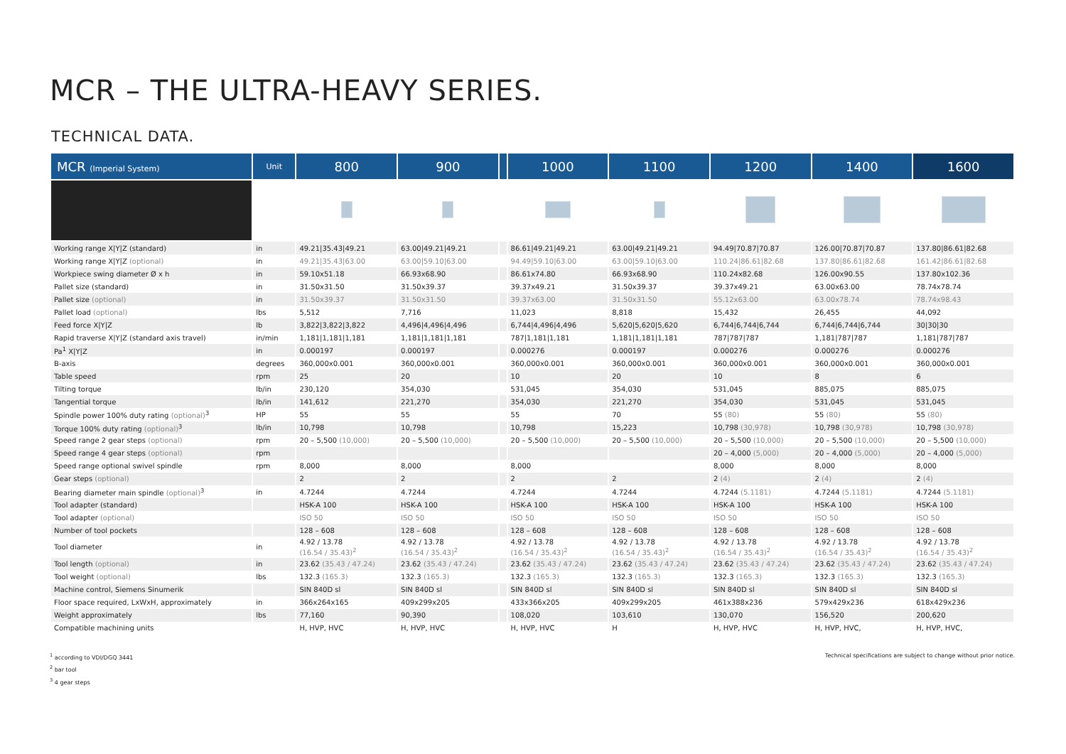MCR – THE ULTRA-HEAVY SERIES.
TECHNICAL DATA.
| MCR (Imperial System) | Unit | 800 | 900 | | 1000 | 1100 | 1200 | 1400 | 1600 |
| --- | --- | --- | --- | --- | --- | --- | --- | --- | --- |
| Working range X/Y/Z (standard) | in | 49.21/35.43/49.21 | 63.00/49.21/49.21 | | 86.61/49.21/49.21 | 63.00/49.21/49.21 | 94.49/70.87/70.87 | 126.00/70.87/70.87 | 137.80/86.61/82.68 |
| Working range X/Y/Z (optional) | in | 49.21/35.43/63.00 | 63.00/59.10/63.00 | | 94.49/59.10/63.00 | 63.00/59.10/63.00 | 110.24/86.61/82.68 | 137.80/86.61/82.68 | 161.42/86.61/82.68 |
| Workpiece swing diameter Ø x h | in | 59.10x51.18 | 66.93x68.90 | | 86.61x74.80 | 66.93x68.90 | 110.24x82.68 | 126.00x90.55 | 137.80x102.36 |
| Pallet size (standard) | in | 31.50x31.50 | 31.50x39.37 | | 39.37x49.21 | 31.50x39.37 | 39.37x49.21 | 63.00x63.00 | 78.74x78.74 |
| Pallet size (optional) | in | 31.50x39.37 | 31.50x31.50 | | 39.37x63.00 | 31.50x31.50 | 55.12x63.00 | 63.00x78.74 | 78.74x98.43 |
| Pallet load (optional) | lbs | 5,512 | 7,716 | | 11,023 | 8,818 | 15,432 | 26,455 | 44,092 |
| Feed force X/Y/Z | lb | 3,822/3,822/3,822 | 4,496/4,496/4,496 | | 6,744/4,496/4,496 | 5,620/5,620/5,620 | 6,744/6,744/6,744 | 6,744/6,744/6,744 | 30/30/30 |
| Rapid traverse X/Y/Z (standard axis travel) | in/min | 1,181/1,181/1,181 | 1,181/1,181/1,181 | | 787/1,181/1,181 | 1,181/1,181/1,181 | 787/787/787 | 1,181/787/787 | 1,181/787/787 |
| Pa<sup>1</sup> X/Y/Z | in | 0.000197 | 0.000197 | | 0.000276 | 0.000197 | 0.000276 | 0.000276 | 0.000276 |
| B-axis | degrees | 360,000x0.001 | 360,000x0.001 | | 360,000x0.001 | 360,000x0.001 | 360,000x0.001 | 360,000x0.001 | 360,000x0.001 |
| Table speed | rpm | 25 | 20 | | 10 | 20 | 10 | 8 | 6 |
| Tilting torque | lb/in | 230,120 | 354,030 | | 531,045 | 354,030 | 531,045 | 885,075 | 885,075 |
| Tangential torque | lb/in | 141,612 | 221,270 | | 354,030 | 221,270 | 354,030 | 531,045 | 531,045 |
| Spindle power 100% duty rating (optional)<sup>3</sup> | HP | 55 | 55 | | 55 | 70 | 55 (80) | 55 (80) | 55 (80) |
| Torque 100% duty rating (optional)<sup>3</sup> | lb/in | 10,798 | 10,798 | | 10,798 | 15,223 | 10,798 (30,978) | 10,798 (30,978) | 10,798 (30,978) |
| Speed range 2 gear steps (optional) | rpm | 20 – 5,500 (10,000) | 20 – 5,500 (10,000) | | 20 – 5,500 (10,000) | 20 – 5,500 (10,000) | 20 – 5,500 (10,000) | 20 – 5,500 (10,000) | 20 – 5,500 (10,000) |
| Speed range 4 gear steps (optional) | rpm | | | | | | 20 – 4,000 (5,000) | 20 – 4,000 (5,000) | 20 – 4,000 (5,000) |
| Speed range optional swivel spindle | rpm | 8,000 | 8,000 | | 8,000 | | 8,000 | 8,000 | 8,000 |
| Gear steps (optional) | | 2 | 2 | | 2 | 2 | 2 (4) | 2 (4) | 2 (4) |
| Bearing diameter main spindle (optional)<sup>3</sup> | in | 4.7244 | 4.7244 | | 4.7244 | 4.7244 | 4.7244 (5.1181) | 4.7244 (5.1181) | 4.7244 (5.1181) |
| Tool adapter (standard) | | HSK-A 100 | HSK-A 100 | | HSK-A 100 | HSK-A 100 | HSK-A 100 | HSK-A 100 | HSK-A 100 |
| Tool adapter (optional) | | ISO 50 | ISO 50 | | ISO 50 | ISO 50 | ISO 50 | ISO 50 | ISO 50 |
| Number of tool pockets | | 128 – 608 | 128 – 608 | | 128 – 608 | 128 – 608 | 128 – 608 | 128 – 608 | 128 – 608 |
| Tool diameter | in | 4.92 / 13.78 (16.54 / 35.43)<sup>2</sup> | 4.92 / 13.78 (16.54 / 35.43)<sup>2</sup> | | 4.92 / 13.78 (16.54 / 35.43)<sup>2</sup> | 4.92 / 13.78 (16.54 / 35.43)<sup>2</sup> | 4.92 / 13.78 (16.54 / 35.43)<sup>2</sup> | 4.92 / 13.78 (16.54 / 35.43)<sup>2</sup> | 4.92 / 13.78 (16.54 / 35.43)<sup>2</sup> |
| Tool length (optional) | in | 23.62 (35.43 / 47.24) | 23.62 (35.43 / 47.24) | | 23.62 (35.43 / 47.24) | 23.62 (35.43 / 47.24) | 23.62 (35.43 / 47.24) | 23.62 (35.43 / 47.24) | 23.62 (35.43 / 47.24) |
| Tool weight (optional) | lbs | 132.3 (165.3) | 132.3 (165.3) | | 132.3 (165.3) | 132.3 (165.3) | 132.3 (165.3) | 132.3 (165.3) | 132.3 (165.3) |
| Machine control, Siemens Sinumerik | | SIN 840D sl | SIN 840D sl | | SIN 840D sl | SIN 840D sl | SIN 840D sl | SIN 840D sl | SIN 840D sl |
| Floor space required, LxWxH, approximately | in | 366x264x165 | 409x299x205 | | 433x366x205 | 409x299x205 | 461x388x236 | 579x429x236 | 618x429x236 |
| Weight approximately | lbs | 77,160 | 90,390 | | 108,020 | 103,610 | 130,070 | 156,520 | 200,620 |
| Compatible machining units | | H, HVP, HVC | H, HVP, HVC | | H, HVP, HVC | H | H, HVP, HVC | H, HVP, HVC, | H, HVP, HVC, |
<sup>1</sup> according to VDI/DGQ 3441
<sup>2</sup> bar tool
<sup>3</sup> 4 gear steps
Technical specifications are subject to change without prior notice.